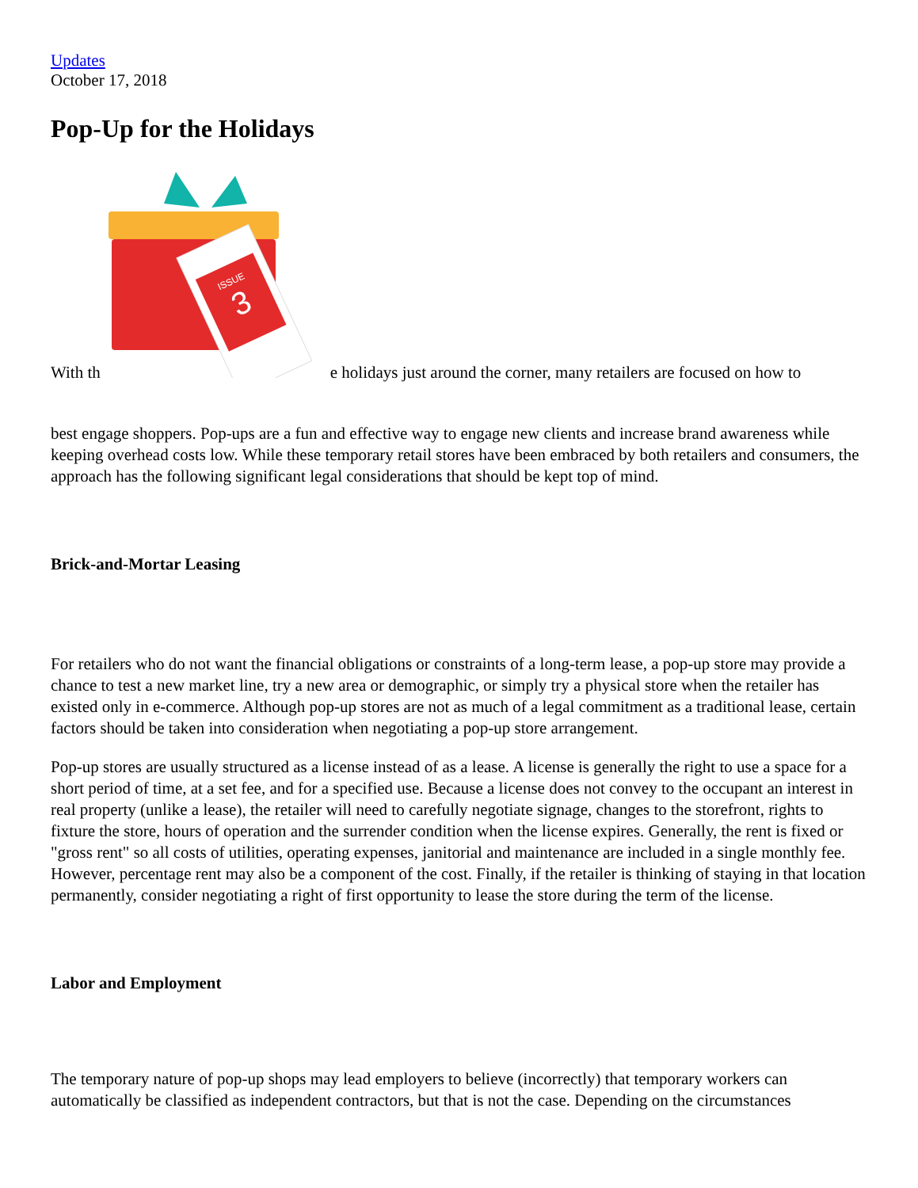Updates
October 17, 2018
Pop-Up for the Holidays
With th
3
ISSUE
e holidays just around the corner, many retailers are focused on how to
best engage shoppers. Pop-ups are a fun and effective way to engage new clients and increase brand awareness while keeping overhead costs low. While these temporary retail stores have been embraced by both retailers and consumers, the approach has the following significant legal considerations that should be kept top of mind.
Brick-and-Mortar Leasing
For retailers who do not want the financial obligations or constraints of a long-term lease, a pop-up store may provide a chance to test a new market line, try a new area or demographic, or simply try a physical store when the retailer has existed only in e-commerce. Although pop-up stores are not as much of a legal commitment as a traditional lease, certain factors should be taken into consideration when negotiating a pop-up store arrangement.
Pop-up stores are usually structured as a license instead of as a lease. A license is generally the right to use a space for a short period of time, at a set fee, and for a specified use. Because a license does not convey to the occupant an interest in real property (unlike a lease), the retailer will need to carefully negotiate signage, changes to the storefront, rights to fixture the store, hours of operation and the surrender condition when the license expires. Generally, the rent is fixed or "gross rent" so all costs of utilities, operating expenses, janitorial and maintenance are included in a single monthly fee. However, percentage rent may also be a component of the cost. Finally, if the retailer is thinking of staying in that location permanently, consider negotiating a right of first opportunity to lease the store during the term of the license.
Labor and Employment
The temporary nature of pop-up shops may lead employers to believe (incorrectly) that temporary workers can automatically be classified as independent contractors, but that is not the case. Depending on the circumstances